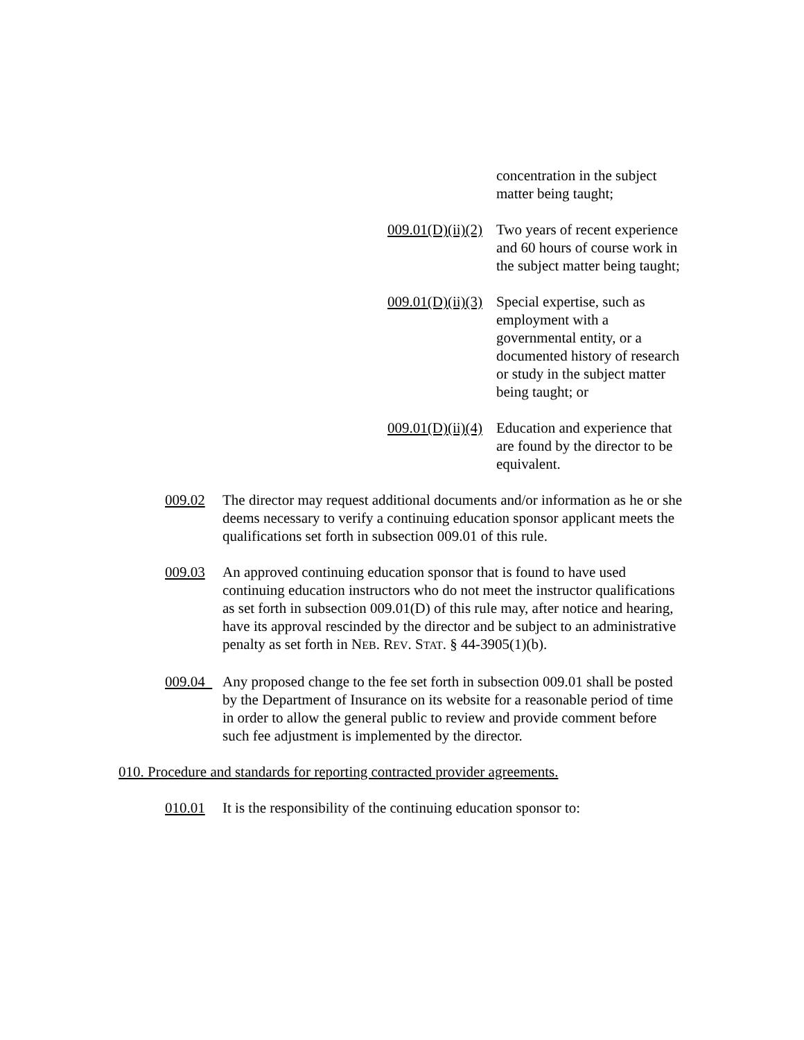concentration in the subject matter being taught;
009.01(D)(ii)(2)
Two years of recent experience and 60 hours of course work in the subject matter being taught;
009.01(D)(ii)(3)
Special expertise, such as employment with a governmental entity, or a documented history of research or study in the subject matter being taught; or
009.01(D)(ii)(4)
Education and experience that are found by the director to be equivalent.
009.02 The director may request additional documents and/or information as he or she deems necessary to verify a continuing education sponsor applicant meets the qualifications set forth in subsection 009.01 of this rule.
009.03 An approved continuing education sponsor that is found to have used continuing education instructors who do not meet the instructor qualifications as set forth in subsection 009.01(D) of this rule may, after notice and hearing, have its approval rescinded by the director and be subject to an administrative penalty as set forth in NEB. REV. STAT. § 44-3905(1)(b).
009.04 Any proposed change to the fee set forth in subsection 009.01 shall be posted by the Department of Insurance on its website for a reasonable period of time in order to allow the general public to review and provide comment before such fee adjustment is implemented by the director.
010. Procedure and standards for reporting contracted provider agreements.
010.01 It is the responsibility of the continuing education sponsor to: